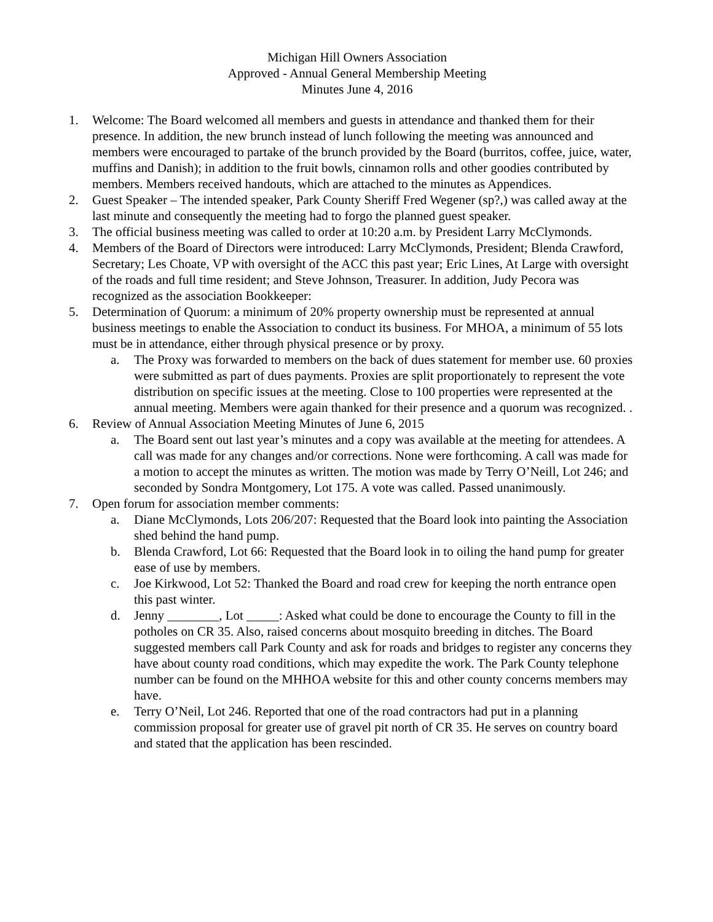Michigan Hill Owners Association
Approved - Annual General Membership Meeting
Minutes June 4, 2016
1. Welcome: The Board welcomed all members and guests in attendance and thanked them for their presence. In addition, the new brunch instead of lunch following the meeting was announced and members were encouraged to partake of the brunch provided by the Board (burritos, coffee, juice, water, muffins and Danish); in addition to the fruit bowls, cinnamon rolls and other goodies contributed by members. Members received handouts, which are attached to the minutes as Appendices.
2. Guest Speaker – The intended speaker, Park County Sheriff Fred Wegener (sp?,) was called away at the last minute and consequently the meeting had to forgo the planned guest speaker.
3. The official business meeting was called to order at 10:20 a.m. by President Larry McClymonds.
4. Members of the Board of Directors were introduced: Larry McClymonds, President; Blenda Crawford, Secretary; Les Choate, VP with oversight of the ACC this past year; Eric Lines, At Large with oversight of the roads and full time resident; and Steve Johnson, Treasurer. In addition, Judy Pecora was recognized as the association Bookkeeper:
5. Determination of Quorum: a minimum of 20% property ownership must be represented at annual business meetings to enable the Association to conduct its business. For MHOA, a minimum of 55 lots must be in attendance, either through physical presence or by proxy.
a. The Proxy was forwarded to members on the back of dues statement for member use. 60 proxies were submitted as part of dues payments. Proxies are split proportionately to represent the vote distribution on specific issues at the meeting. Close to 100 properties were represented at the annual meeting. Members were again thanked for their presence and a quorum was recognized. .
6. Review of Annual Association Meeting Minutes of June 6, 2015
a. The Board sent out last year’s minutes and a copy was available at the meeting for attendees. A call was made for any changes and/or corrections. None were forthcoming. A call was made for a motion to accept the minutes as written. The motion was made by Terry O’Neill, Lot 246; and seconded by Sondra Montgomery, Lot 175. A vote was called. Passed unanimously.
7. Open forum for association member comments:
a. Diane McClymonds, Lots 206/207: Requested that the Board look into painting the Association shed behind the hand pump.
b. Blenda Crawford, Lot 66: Requested that the Board look in to oiling the hand pump for greater ease of use by members.
c. Joe Kirkwood, Lot 52: Thanked the Board and road crew for keeping the north entrance open this past winter.
d. Jenny ________, Lot _____: Asked what could be done to encourage the County to fill in the potholes on CR 35. Also, raised concerns about mosquito breeding in ditches. The Board suggested members call Park County and ask for roads and bridges to register any concerns they have about county road conditions, which may expedite the work. The Park County telephone number can be found on the MHHOA website for this and other county concerns members may have.
e. Terry O’Neil, Lot 246. Reported that one of the road contractors had put in a planning commission proposal for greater use of gravel pit north of CR 35. He serves on country board and stated that the application has been rescinded.